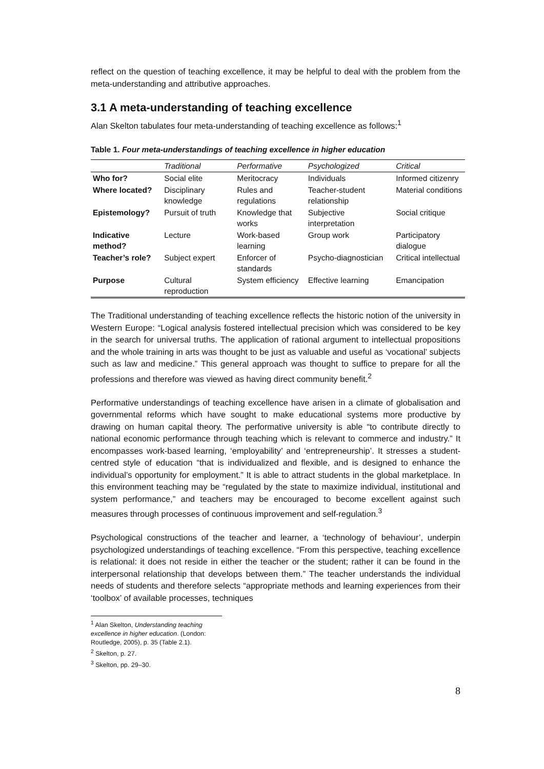reflect on the question of teaching excellence, it may be helpful to deal with the problem from the meta-understanding and attributive approaches.
3.1 A meta-understanding of teaching excellence
Alan Skelton tabulates four meta-understanding of teaching excellence as follows:<sup>1</sup>
Table 1. Four meta-understandings of teaching excellence in higher education
| | Traditional | Performative | Psychologized | Critical |
| --- | --- | --- | --- | --- |
| Who for? | Social elite | Meritocracy | Individuals | Informed citizenry |
| Where located? | Disciplinary knowledge | Rules and regulations | Teacher-student relationship | Material conditions |
| Epistemology? | Pursuit of truth | Knowledge that works | Subjective interpretation | Social critique |
| Indicative method? | Lecture | Work-based learning | Group work | Participatory dialogue |
| Teacher’s role? | Subject expert | Enforcer of standards | Psycho-diagnostician | Critical intellectual |
| Purpose | Cultural reproduction | System efficiency | Effective learning | Emancipation |
The Traditional understanding of teaching excellence reflects the historic notion of the university in Western Europe: “Logical analysis fostered intellectual precision which was considered to be key in the search for universal truths. The application of rational argument to intellectual propositions and the whole training in arts was thought to be just as valuable and useful as ‘vocational’ subjects such as law and medicine.” This general approach was thought to suffice to prepare for all the professions and therefore was viewed as having direct community benefit.<sup>2</sup>
Performative understandings of teaching excellence have arisen in a climate of globalisation and governmental reforms which have sought to make educational systems more productive by drawing on human capital theory. The performative university is able “to contribute directly to national economic performance through teaching which is relevant to commerce and industry.” It encompasses work-based learning, ‘employability’ and ‘entrepreneurship’. It stresses a student-centred style of education “that is individualized and flexible, and is designed to enhance the individual’s opportunity for employment.” It is able to attract students in the global marketplace. In this environment teaching may be “regulated by the state to maximize individual, institutional and system performance,” and teachers may be encouraged to become excellent against such measures through processes of continuous improvement and self-regulation.<sup>3</sup>
Psychological constructions of the teacher and learner, a ‘technology of behaviour’, underpin psychologized understandings of teaching excellence. “From this perspective, teaching excellence is relational: it does not reside in either the teacher or the student; rather it can be found in the interpersonal relationship that develops between them.” The teacher understands the individual needs of students and therefore selects “appropriate methods and learning experiences from their ‘toolbox’ of available processes, techniques
<sup>1</sup> Alan Skelton, Understanding teaching excellence in higher education. (London: Routledge, 2005), p. 35 (Table 2.1).
<sup>2</sup> Skelton, p. 27.
<sup>3</sup> Skelton, pp. 29–30.
8